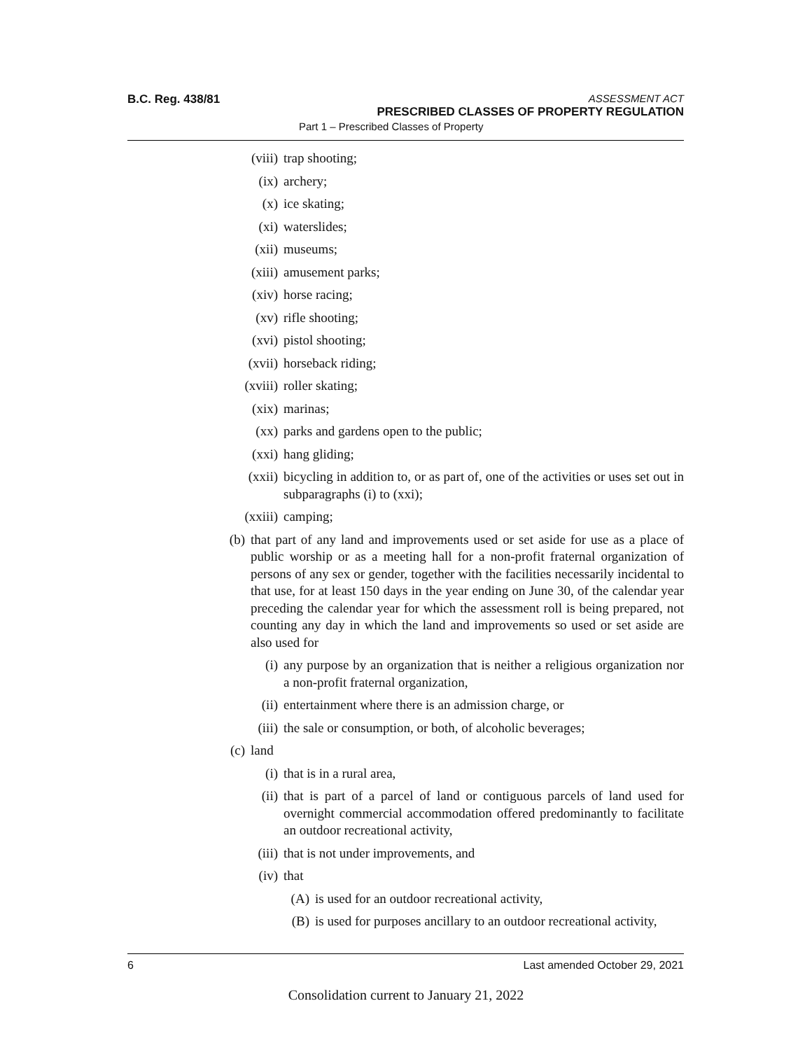B.C. Reg. 438/81
ASSESSMENT ACT
PRESCRIBED CLASSES OF PROPERTY REGULATION
Part 1 – Prescribed Classes of Property
(viii) trap shooting;
(ix) archery;
(x) ice skating;
(xi) waterslides;
(xii) museums;
(xiii) amusement parks;
(xiv) horse racing;
(xv) rifle shooting;
(xvi) pistol shooting;
(xvii) horseback riding;
(xviii) roller skating;
(xix) marinas;
(xx) parks and gardens open to the public;
(xxi) hang gliding;
(xxii) bicycling in addition to, or as part of, one of the activities or uses set out in subparagraphs (i) to (xxi);
(xxiii) camping;
(b) that part of any land and improvements used or set aside for use as a place of public worship or as a meeting hall for a non-profit fraternal organization of persons of any sex or gender, together with the facilities necessarily incidental to that use, for at least 150 days in the year ending on June 30, of the calendar year preceding the calendar year for which the assessment roll is being prepared, not counting any day in which the land and improvements so used or set aside are also used for
(i) any purpose by an organization that is neither a religious organization nor a non-profit fraternal organization,
(ii) entertainment where there is an admission charge, or
(iii) the sale or consumption, or both, of alcoholic beverages;
(c) land
(i) that is in a rural area,
(ii) that is part of a parcel of land or contiguous parcels of land used for overnight commercial accommodation offered predominantly to facilitate an outdoor recreational activity,
(iii) that is not under improvements, and
(iv) that
(A) is used for an outdoor recreational activity,
(B) is used for purposes ancillary to an outdoor recreational activity,
6 Last amended October 29, 2021
Consolidation current to January 21, 2022